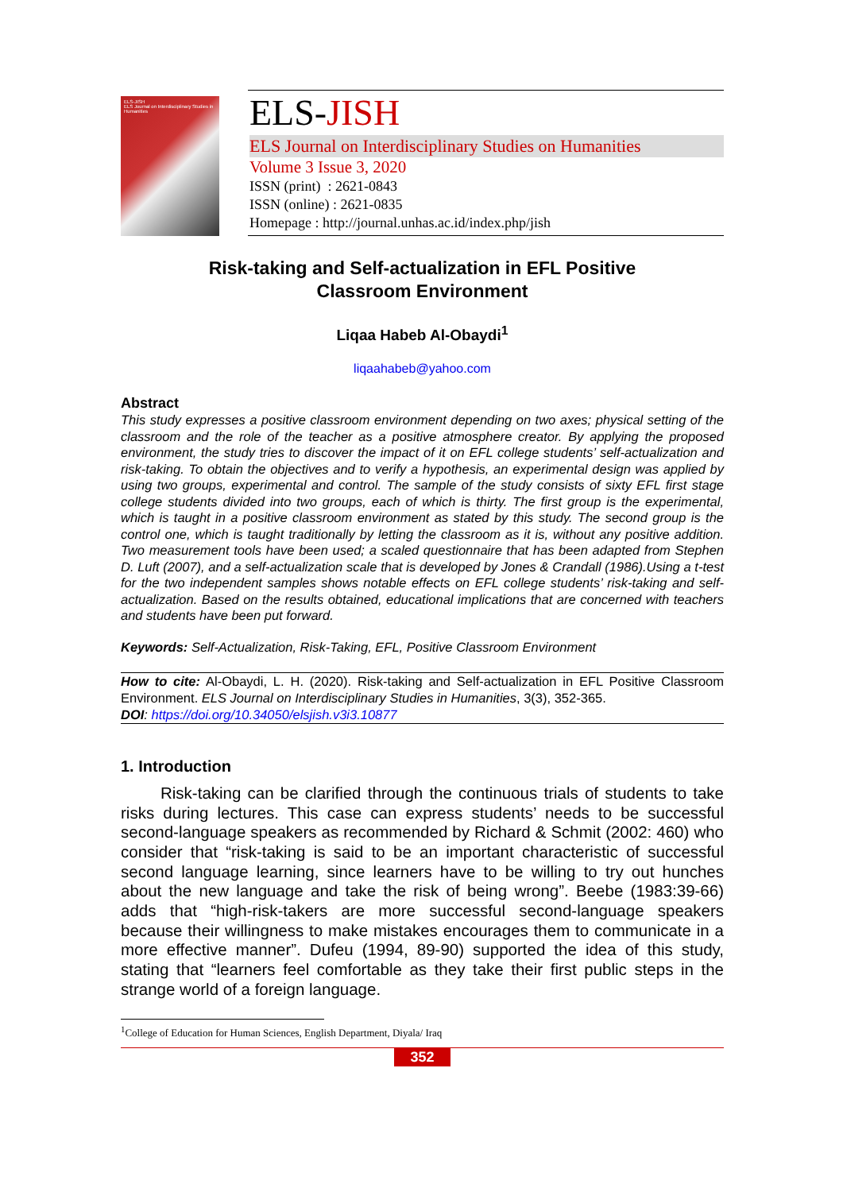ELS-JISH
ELS Journal on Interdisciplinary Studies in Humanities
ELS-JISH
ELS Journal on Interdisciplinary Studies on Humanities
Volume 3 Issue 3, 2020
ISSN (print) : 2621-0843
ISSN (online) : 2621-0835
Homepage : http://journal.unhas.ac.id/index.php/jish
Risk-taking and Self-actualization in EFL Positive
Classroom Environment
Liqaa Habeb Al-Obaydi<sup>1</sup>
liqaahabeb@yahoo.com
Abstract
This study expresses a positive classroom environment depending on two axes; physical setting of the classroom and the role of the teacher as a positive atmosphere creator. By applying the proposed environment, the study tries to discover the impact of it on EFL college students’ self-actualization and risk-taking. To obtain the objectives and to verify a hypothesis, an experimental design was applied by using two groups, experimental and control. The sample of the study consists of sixty EFL first stage college students divided into two groups, each of which is thirty. The first group is the experimental, which is taught in a positive classroom environment as stated by this study. The second group is the control one, which is taught traditionally by letting the classroom as it is, without any positive addition. Two measurement tools have been used; a scaled questionnaire that has been adapted from Stephen D. Luft (2007), and a self-actualization scale that is developed by Jones & Crandall (1986).Using a t-test for the two independent samples shows notable effects on EFL college students’ risk-taking and self-actualization. Based on the results obtained, educational implications that are concerned with teachers and students have been put forward.
Keywords: Self-Actualization, Risk-Taking, EFL, Positive Classroom Environment
How to cite: Al-Obaydi, L. H. (2020). Risk-taking and Self-actualization in EFL Positive Classroom Environment. ELS Journal on Interdisciplinary Studies in Humanities, 3(3), 352-365.
DOI: https://doi.org/10.34050/elsjish.v3i3.10877
1. Introduction
Risk-taking can be clarified through the continuous trials of students to take risks during lectures. This case can express students’ needs to be successful second-language speakers as recommended by Richard & Schmit (2002: 460) who consider that “risk-taking is said to be an important characteristic of successful second language learning, since learners have to be willing to try out hunches about the new language and take the risk of being wrong”. Beebe (1983:39-66) adds that “high-risk-takers are more successful second-language speakers because their willingness to make mistakes encourages them to communicate in a more effective manner”. Dufeu (1994, 89-90) supported the idea of this study, stating that “learners feel comfortable as they take their first public steps in the strange world of a foreign language.
<sup>1</sup> College of Education for Human Sciences, English Department, Diyala/ Iraq
352